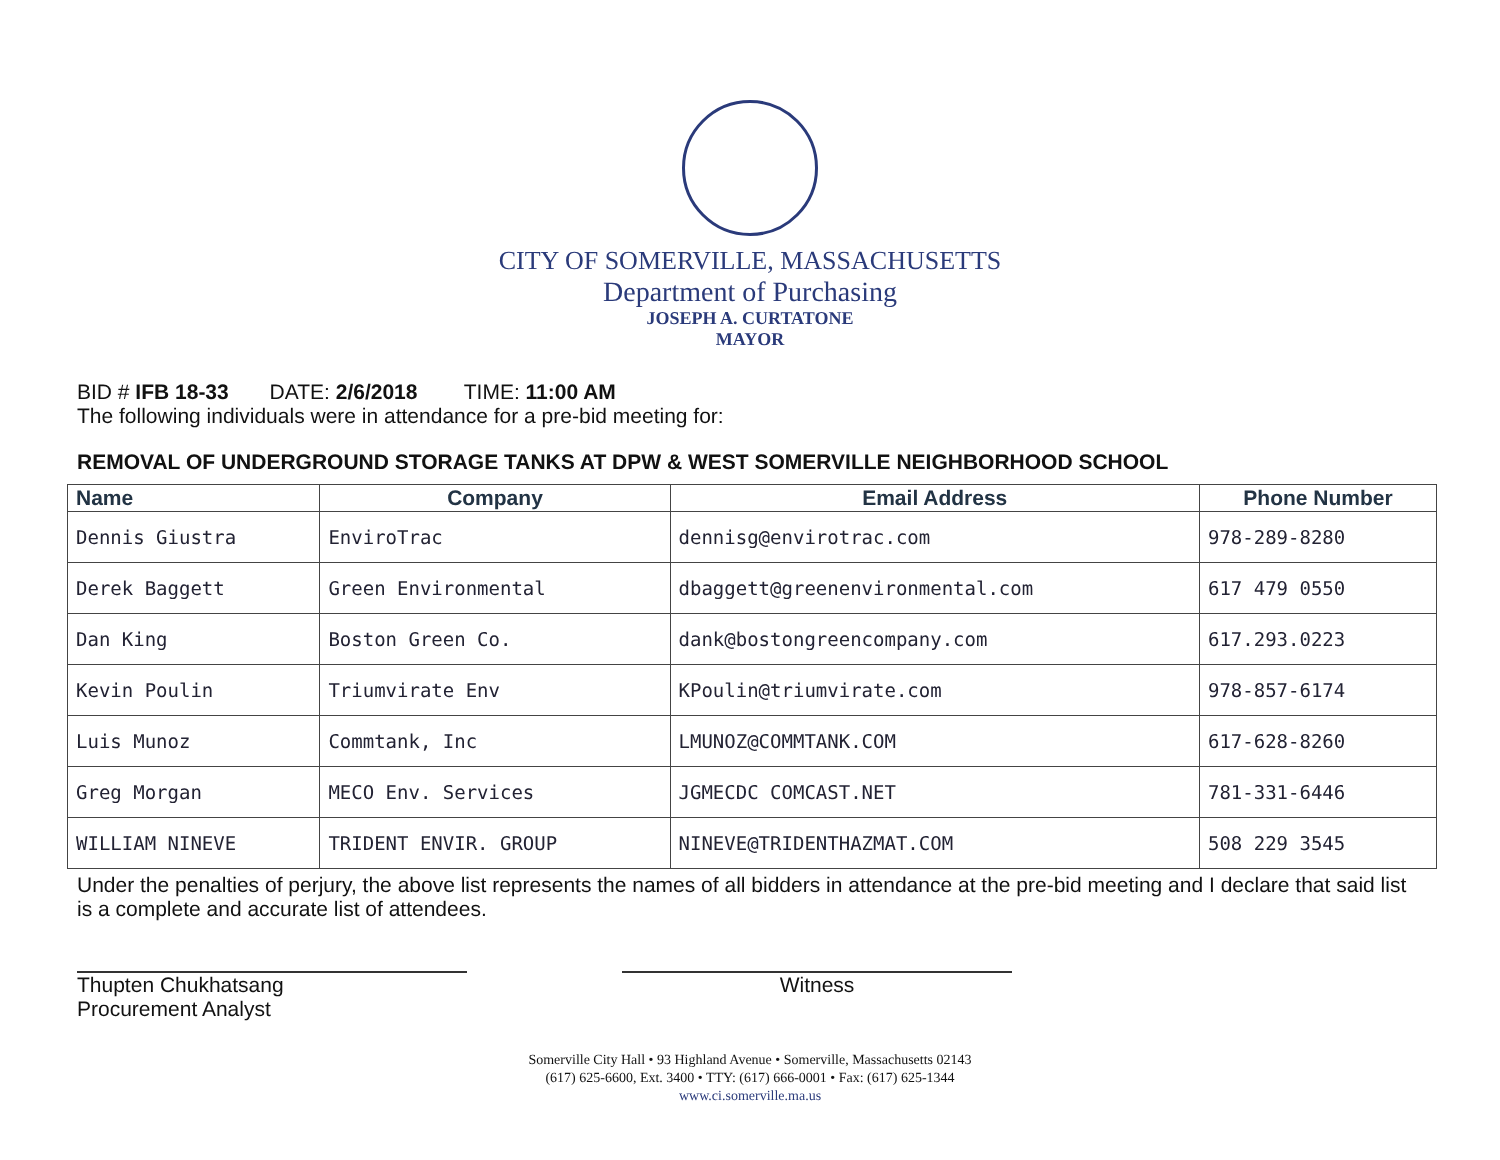CITY OF SOMERVILLE, MASSACHUSETTS
Department of Purchasing
JOSEPH A. CURTATONE
MAYOR
BID # IFB 18-33 DATE: 2/6/2018 TIME: 11:00 AM
The following individuals were in attendance for a pre-bid meeting for:
REMOVAL OF UNDERGROUND STORAGE TANKS AT DPW & WEST SOMERVILLE NEIGHBORHOOD SCHOOL
| Name | Company | Email Address | Phone Number |
| --- | --- | --- | --- |
| Dennis Giustra | EnviroTrac | dennisg@envirotrac.com | 978-289-8280 |
| Derek Baggett | Green Environmental | dbaggett@greenenvironmental.com | 617 479 0550 |
| Dan King | Boston Green Co. | dank@bostongreencompany.com | 617.293.0223 |
| Kevin Poulin | Triumvirate Env | KPoulin@triumvirate.com | 978-857-6174 |
| Luis Munoz | Commtank, Inc | LMUNOZ@COMMTANK.COM | 617-628-8260 |
| Greg Morgan | MECO Env. Services | JGMECDC COMCAST.NET | 781-331-6446 |
| WILLIAM NINEVE | TRIDENT ENVIR. GROUP | NINEVE@TRIDENTHAZMAT.COM | 508 229 3545 |
Under the penalties of perjury, the above list represents the names of all bidders in attendance at the pre-bid meeting and I declare that said list is a complete and accurate list of attendees.
Thupten Chukhatsang
Procurement Analyst
Witness
Somerville City Hall • 93 Highland Avenue • Somerville, Massachusetts 02143
(617) 625-6600, Ext. 3400 • TTY: (617) 666-0001 • Fax: (617) 625-1344
www.ci.somerville.ma.us